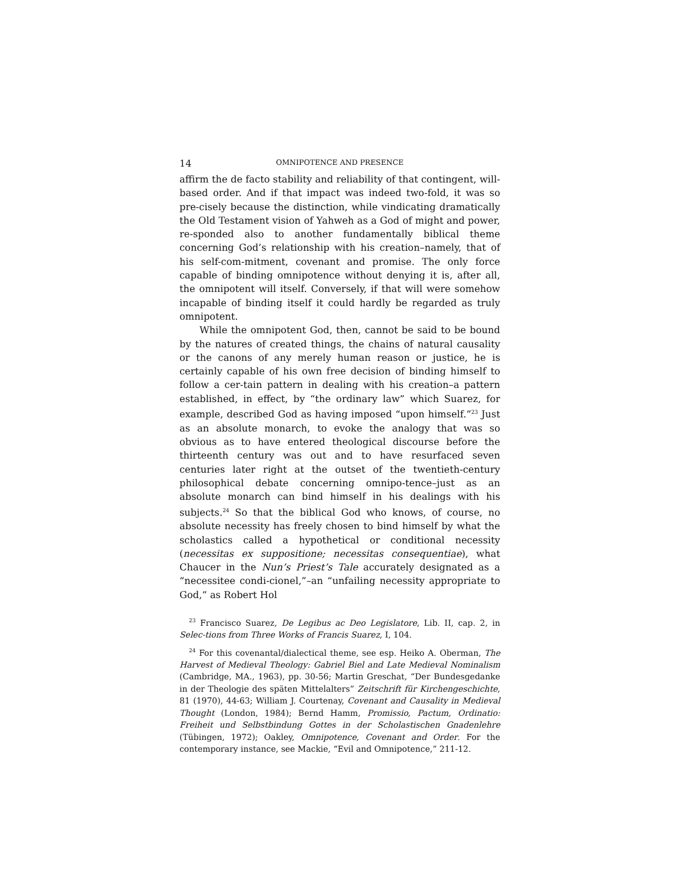14 OMNIPOTENCE AND PRESENCE
affirm the de facto stability and reliability of that contingent, will-based order. And if that impact was indeed two-fold, it was so pre-cisely because the distinction, while vindicating dramatically the Old Testament vision of Yahweh as a God of might and power, re-sponded also to another fundamentally biblical theme concerning God’s relationship with his creation–namely, that of his self-com-mitment, covenant and promise. The only force capable of binding omnipotence without denying it is, after all, the omnipotent will itself. Conversely, if that will were somehow incapable of binding itself it could hardly be regarded as truly omnipotent.
While the omnipotent God, then, cannot be said to be bound by the natures of created things, the chains of natural causality or the canons of any merely human reason or justice, he is certainly capable of his own free decision of binding himself to follow a cer-tain pattern in dealing with his creation–a pattern established, in effect, by “the ordinary law” which Suarez, for example, described God as having imposed “upon himself.”<sup>23</sup> Just as an absolute monarch, to evoke the analogy that was so obvious as to have entered theological discourse before the thirteenth century was out and to have resurfaced seven centuries later right at the outset of the twentieth-century philosophical debate concerning omnipo-tence–just as an absolute monarch can bind himself in his dealings with his subjects.<sup>24</sup> So that the biblical God who knows, of course, no absolute necessity has freely chosen to bind himself by what the scholastics called a hypothetical or conditional necessity (necessitas ex suppositione; necessitas consequentiae), what Chaucer in the Nun’s Priest’s Tale accurately designated as a “necessitee condi-cionel,”–an “unfailing necessity appropriate to God,” as Robert Hol
<sup>23</sup> Francisco Suarez, De Legibus ac Deo Legislatore, Lib. II, cap. 2, in Selec-tions from Three Works of Francis Suarez, I, 104.
<sup>24</sup> For this covenantal/dialectical theme, see esp. Heiko A. Oberman, The Harvest of Medieval Theology: Gabriel Biel and Late Medieval Nominalism (Cambridge, MA., 1963), pp. 30-56; Martin Greschat, “Der Bundesgedanke in der Theologie des späten Mittelalters” Zeitschrift für Kirchengeschichte, 81 (1970), 44-63; William J. Courtenay, Covenant and Causality in Medieval Thought (London, 1984); Bernd Hamm, Promissio, Pactum, Ordinatio: Freiheit und Selbstbindung Gottes in der Scholastischen Gnadenlehre (Tübingen, 1972); Oakley, Omnipotence, Covenant and Order. For the contemporary instance, see Mackie, “Evil and Omnipotence,” 211-12.